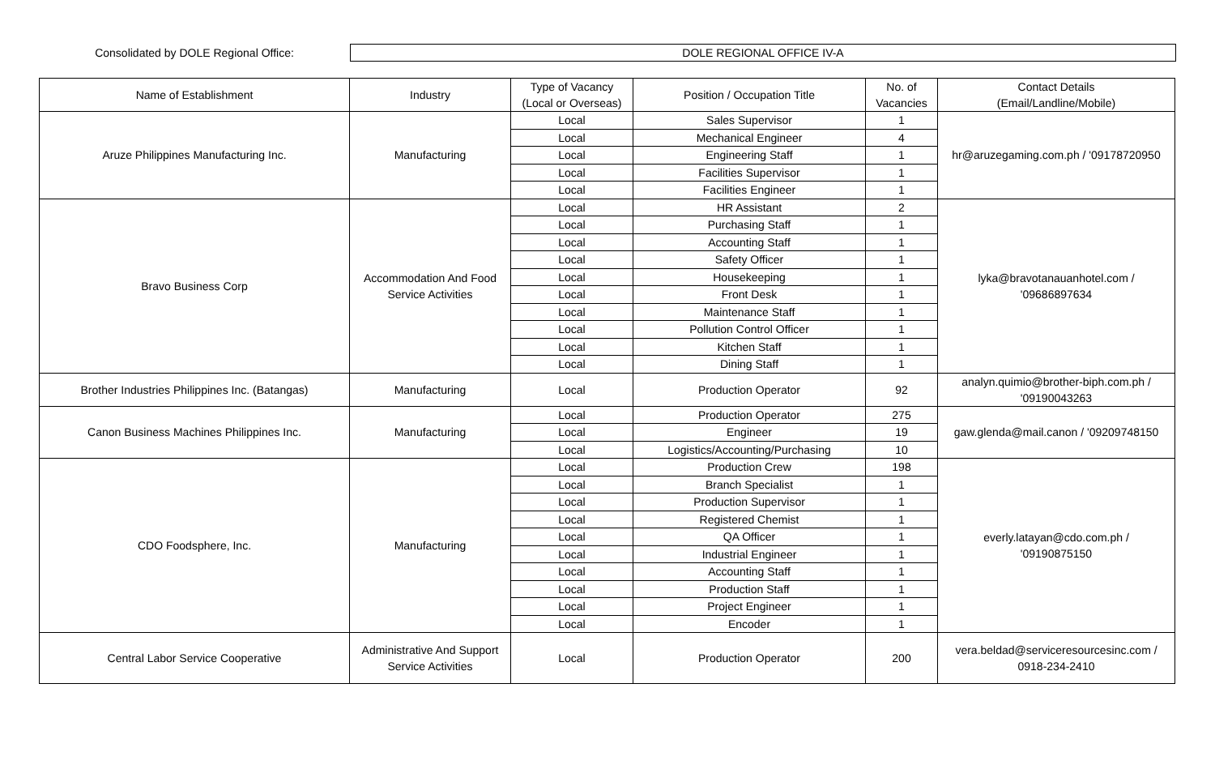Consolidated by DOLE Regional Office:
DOLE REGIONAL OFFICE IV-A
| Name of Establishment | Industry | Type of Vacancy (Local or Overseas) | Position / Occupation Title | No. of Vacancies | Contact Details (Email/Landline/Mobile) |
| --- | --- | --- | --- | --- | --- |
| Aruze Philippines Manufacturing Inc. | Manufacturing | Local | Sales Supervisor | 1 | hr@aruzegaming.com.ph / '09178720950 |
| | | Local | Mechanical Engineer | 4 | |
| | | Local | Engineering Staff | 1 | |
| | | Local | Facilities Supervisor | 1 | |
| | | Local | Facilities Engineer | 1 | |
| Bravo Business Corp | Accommodation And Food Service Activities | Local | HR Assistant | 2 | lyka@bravotanauanhotel.com / '09686897634 |
| | | Local | Purchasing Staff | 1 | |
| | | Local | Accounting Staff | 1 | |
| | | Local | Safety Officer | 1 | |
| | | Local | Housekeeping | 1 | |
| | | Local | Front Desk | 1 | |
| | | Local | Maintenance Staff | 1 | |
| | | Local | Pollution Control Officer | 1 | |
| | | Local | Kitchen Staff | 1 | |
| | | Local | Dining Staff | 1 | |
| Brother Industries Philippines Inc. (Batangas) | Manufacturing | Local | Production Operator | 92 | analyn.quimio@brother-biph.com.ph / '09190043263 |
| Canon Business Machines Philippines Inc. | Manufacturing | Local | Production Operator | 275 | gaw.glenda@mail.canon / '09209748150 |
| | | Local | Engineer | 19 | |
| | | Local | Logistics/Accounting/Purchasing | 10 | |
| CDO Foodsphere, Inc. | Manufacturing | Local | Production Crew | 198 | everly.latayan@cdo.com.ph / '09190875150 |
| | | Local | Branch Specialist | 1 | |
| | | Local | Production Supervisor | 1 | |
| | | Local | Registered Chemist | 1 | |
| | | Local | QA Officer | 1 | |
| | | Local | Industrial Engineer | 1 | |
| | | Local | Accounting Staff | 1 | |
| | | Local | Production Staff | 1 | |
| | | Local | Project Engineer | 1 | |
| | | Local | Encoder | 1 | |
| Central Labor Service Cooperative | Administrative And Support Service Activities | Local | Production Operator | 200 | vera.beldad@serviceresourcesinc.com / 0918-234-2410 |